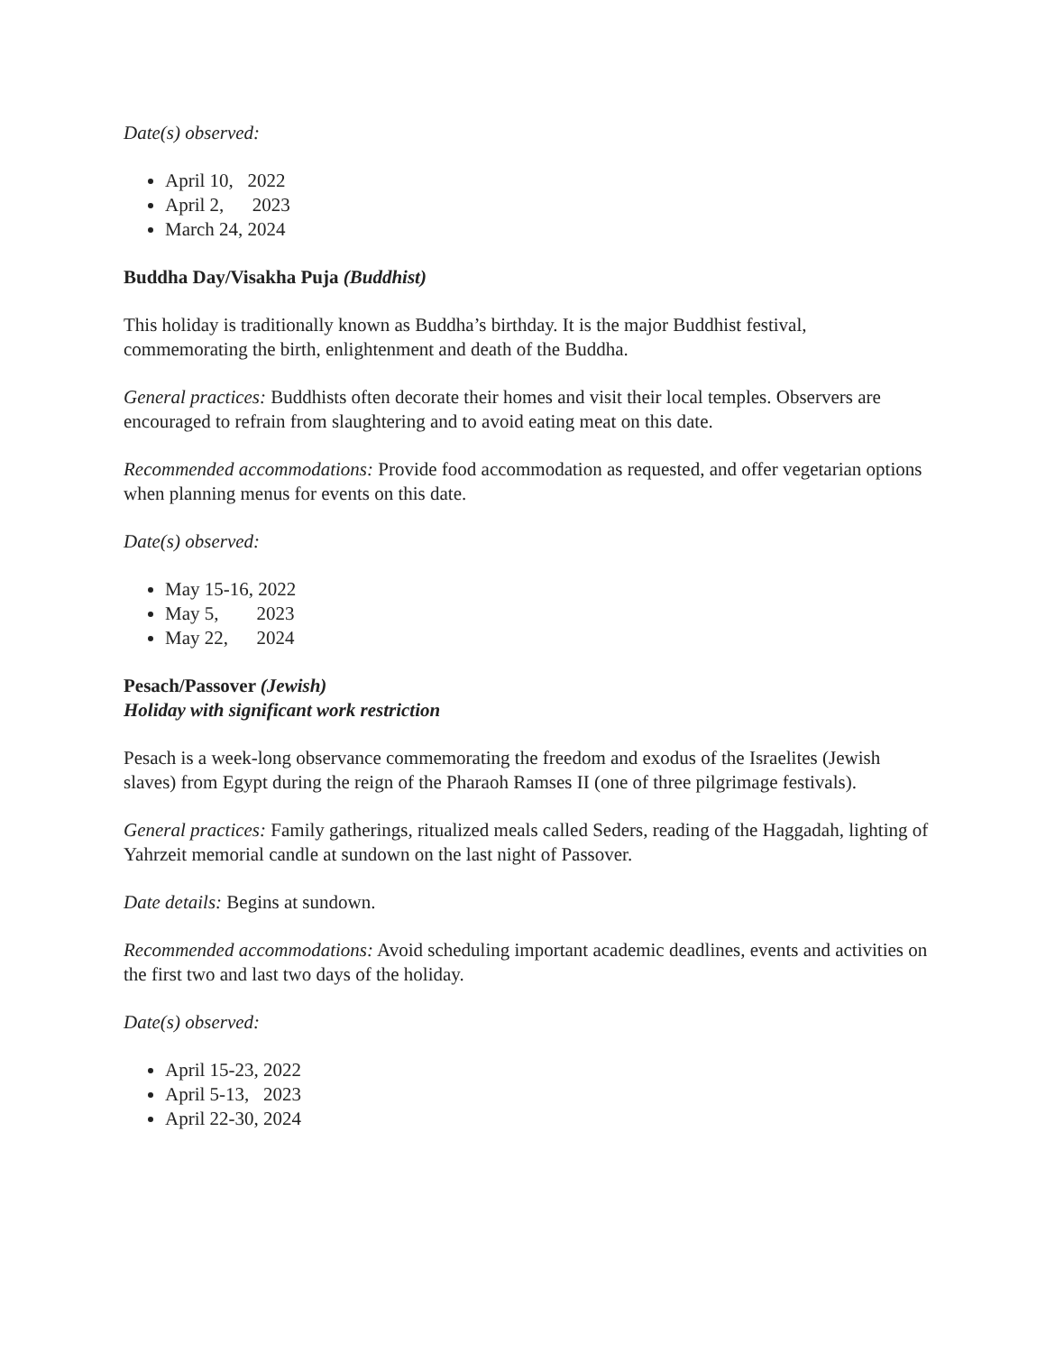Date(s) observed:
April 10, 2022
April 2, 2023
March 24, 2024
Buddha Day/Visakha Puja (Buddhist)
This holiday is traditionally known as Buddha’s birthday. It is the major Buddhist festival, commemorating the birth, enlightenment and death of the Buddha.
General practices: Buddhists often decorate their homes and visit their local temples. Observers are encouraged to refrain from slaughtering and to avoid eating meat on this date.
Recommended accommodations: Provide food accommodation as requested, and offer vegetarian options when planning menus for events on this date.
Date(s) observed:
May 15-16, 2022
May 5, 2023
May 22, 2024
Pesach/Passover (Jewish)
Holiday with significant work restriction
Pesach is a week-long observance commemorating the freedom and exodus of the Israelites (Jewish slaves) from Egypt during the reign of the Pharaoh Ramses II (one of three pilgrimage festivals).
General practices: Family gatherings, ritualized meals called Seders, reading of the Haggadah, lighting of Yahrzeit memorial candle at sundown on the last night of Passover.
Date details: Begins at sundown.
Recommended accommodations: Avoid scheduling important academic deadlines, events and activities on the first two and last two days of the holiday.
Date(s) observed:
April 15-23, 2022
April 5-13, 2023
April 22-30, 2024